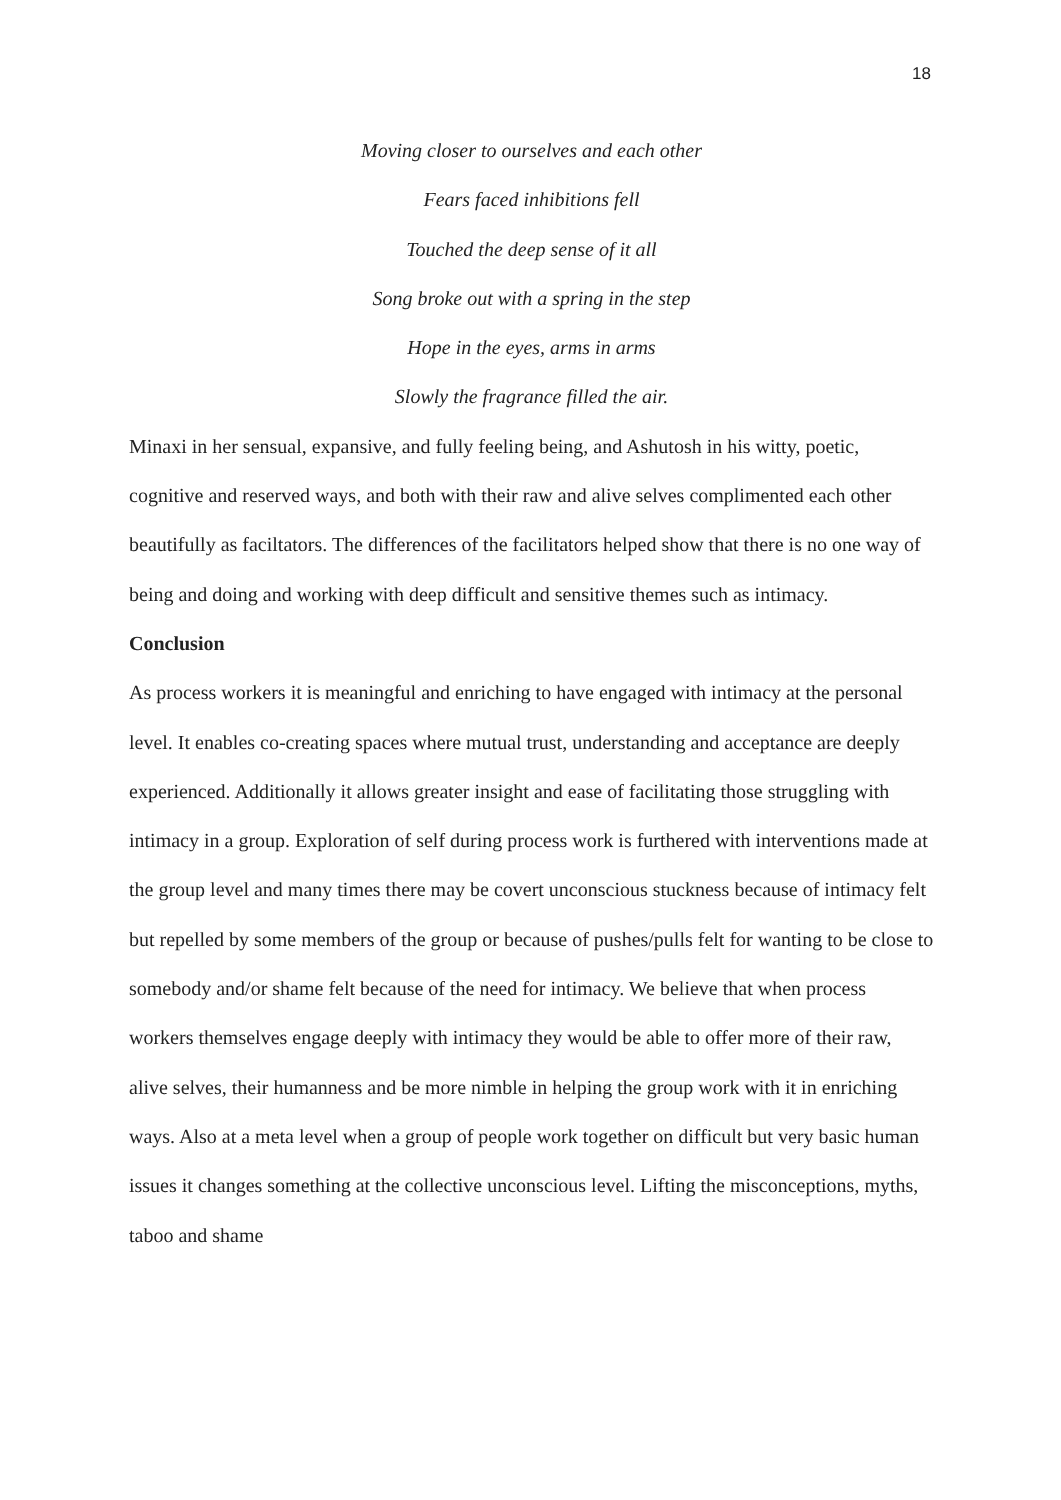18
Moving closer to ourselves and each other
Fears faced inhibitions fell
Touched the deep sense of it all
Song broke out with a spring in the step
Hope in the eyes, arms in arms
Slowly the fragrance filled the air.
Minaxi in her sensual, expansive, and fully feeling being, and Ashutosh in his witty, poetic, cognitive and reserved ways, and both with their raw and alive selves complimented each other beautifully as faciltators. The differences of the facilitators helped show that there is no one way of being and doing and working with deep difficult and sensitive themes such as intimacy.
Conclusion
As process workers it is meaningful and enriching to have engaged with intimacy at the personal level. It enables co-creating spaces where mutual trust, understanding and acceptance are deeply experienced. Additionally it allows greater insight and ease of facilitating those struggling with intimacy in a group. Exploration of self during process work is furthered with interventions made at the group level and many times there may be covert unconscious stuckness because of intimacy felt but repelled by some members of the group or because of pushes/pulls felt for wanting to be close to somebody and/or shame felt because of the need for intimacy. We believe that when process workers themselves engage deeply with intimacy they would be able to offer more of their raw, alive selves, their humanness and be more nimble in helping the group work with it in enriching ways. Also at a meta level when a group of people work together on difficult but very basic human issues it changes something at the collective unconscious level. Lifting the misconceptions, myths, taboo and shame